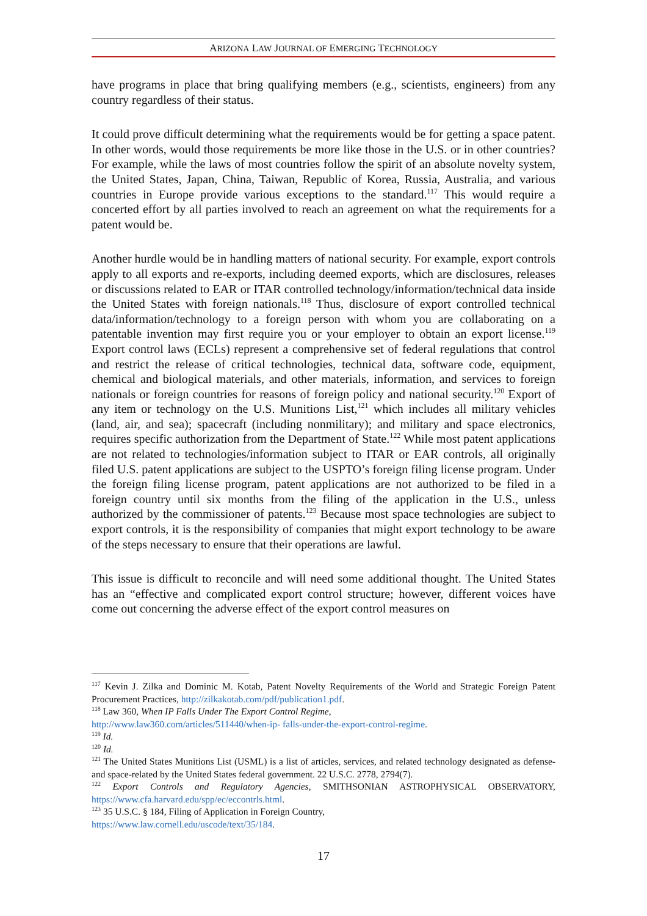ARIZONA LAW JOURNAL OF EMERGING TECHNOLOGY
have programs in place that bring qualifying members (e.g., scientists, engineers) from any country regardless of their status.
It could prove difficult determining what the requirements would be for getting a space patent. In other words, would those requirements be more like those in the U.S. or in other countries? For example, while the laws of most countries follow the spirit of an absolute novelty system, the United States, Japan, China, Taiwan, Republic of Korea, Russia, Australia, and various countries in Europe provide various exceptions to the standard.<sup>117</sup> This would require a concerted effort by all parties involved to reach an agreement on what the requirements for a patent would be.
Another hurdle would be in handling matters of national security. For example, export controls apply to all exports and re-exports, including deemed exports, which are disclosures, releases or discussions related to EAR or ITAR controlled technology/information/technical data inside the United States with foreign nationals.<sup>118</sup> Thus, disclosure of export controlled technical data/information/technology to a foreign person with whom you are collaborating on a patentable invention may first require you or your employer to obtain an export license.<sup>119</sup> Export control laws (ECLs) represent a comprehensive set of federal regulations that control and restrict the release of critical technologies, technical data, software code, equipment, chemical and biological materials, and other materials, information, and services to foreign nationals or foreign countries for reasons of foreign policy and national security.<sup>120</sup> Export of any item or technology on the U.S. Munitions List,<sup>121</sup> which includes all military vehicles (land, air, and sea); spacecraft (including nonmilitary); and military and space electronics, requires specific authorization from the Department of State.<sup>122</sup> While most patent applications are not related to technologies/information subject to ITAR or EAR controls, all originally filed U.S. patent applications are subject to the USPTO’s foreign filing license program. Under the foreign filing license program, patent applications are not authorized to be filed in a foreign country until six months from the filing of the application in the U.S., unless authorized by the commissioner of patents.<sup>123</sup> Because most space technologies are subject to export controls, it is the responsibility of companies that might export technology to be aware of the steps necessary to ensure that their operations are lawful.
This issue is difficult to reconcile and will need some additional thought. The United States has an “effective and complicated export control structure; however, different voices have come out concerning the adverse effect of the export control measures on
<sup>117</sup> Kevin J. Zilka and Dominic M. Kotab, Patent Novelty Requirements of the World and Strategic Foreign Patent Procurement Practices, http://zilkakotab.com/pdf/publication1.pdf.
<sup>118</sup> Law 360, When IP Falls Under The Export Control Regime,
http://www.law360.com/articles/511440/when-ip- falls-under-the-export-control-regime.
<sup>119</sup> Id.
<sup>120</sup> Id.
<sup>121</sup> The United States Munitions List (USML) is a list of articles, services, and related technology designated as defense- and space-related by the United States federal government. 22 U.S.C. 2778, 2794(7).
<sup>122</sup> Export Controls and Regulatory Agencies, SMITHSONIAN ASTROPHYSICAL OBSERVATORY, https://www.cfa.harvard.edu/spp/ec/eccontrls.html.
<sup>123</sup> 35 U.S.C. § 184, Filing of Application in Foreign Country,
https://www.law.cornell.edu/uscode/text/35/184.
17